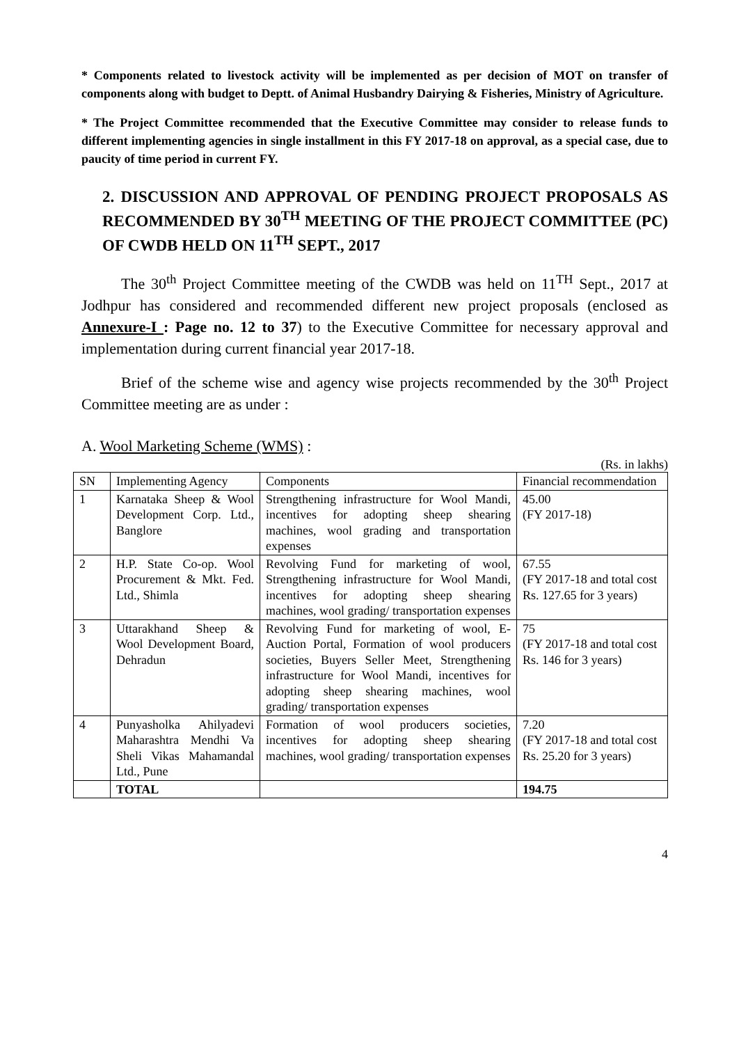* Components related to livestock activity will be implemented as per decision of MOT on transfer of components along with budget to Deptt. of Animal Husbandry Dairying & Fisheries, Ministry of Agriculture.
* The Project Committee recommended that the Executive Committee may consider to release funds to different implementing agencies in single installment in this FY 2017-18 on approval, as a special case, due to paucity of time period in current FY.
2. DISCUSSION AND APPROVAL OF PENDING PROJECT PROPOSALS AS RECOMMENDED BY 30<sup>TH</sup> MEETING OF THE PROJECT COMMITTEE (PC) OF CWDB HELD ON 11<sup>TH</sup> SEPT., 2017
The 30<sup>th</sup> Project Committee meeting of the CWDB was held on 11<sup>TH</sup> Sept., 2017 at Jodhpur has considered and recommended different new project proposals (enclosed as Annexure-I : Page no. 12 to 37) to the Executive Committee for necessary approval and implementation during current financial year 2017-18.
Brief of the scheme wise and agency wise projects recommended by the 30<sup>th</sup> Project Committee meeting are as under :
A. Wool Marketing Scheme (WMS) :
(Rs. in lakhs)
| SN | Implementing Agency | Components | Financial recommendation |
| --- | --- | --- | --- |
| 1 | Karnataka Sheep & Wool Development Corp. Ltd., Banglore | Strengthening infrastructure for Wool Mandi, incentives for adopting sheep shearing machines, wool grading and transportation expenses | 45.00 (FY 2017-18) |
| 2 | H.P. State Co-op. Wool Procurement & Mkt. Fed. Ltd., Shimla | Revolving Fund for marketing of wool, Strengthening infrastructure for Wool Mandi, incentives for adopting sheep shearing machines, wool grading/ transportation expenses | 67.55 (FY 2017-18 and total cost Rs. 127.65 for 3 years) |
| 3 | Uttarakhand Sheep & Wool Development Board, Dehradun | Revolving Fund for marketing of wool, E-Auction Portal, Formation of wool producers societies, Buyers Seller Meet, Strengthening infrastructure for Wool Mandi, incentives for adopting sheep shearing machines, wool grading/ transportation expenses | 75 (FY 2017-18 and total cost Rs. 146 for 3 years) |
| 4 | Punyasholka Ahilyadevi Maharashtra Mendhi Va Sheli Vikas Mahamandal Ltd., Pune | Formation of wool producers societies, incentives for adopting sheep shearing machines, wool grading/ transportation expenses | 7.20 (FY 2017-18 and total cost Rs. 25.20 for 3 years) |
| | TOTAL | | 194.75 |
4